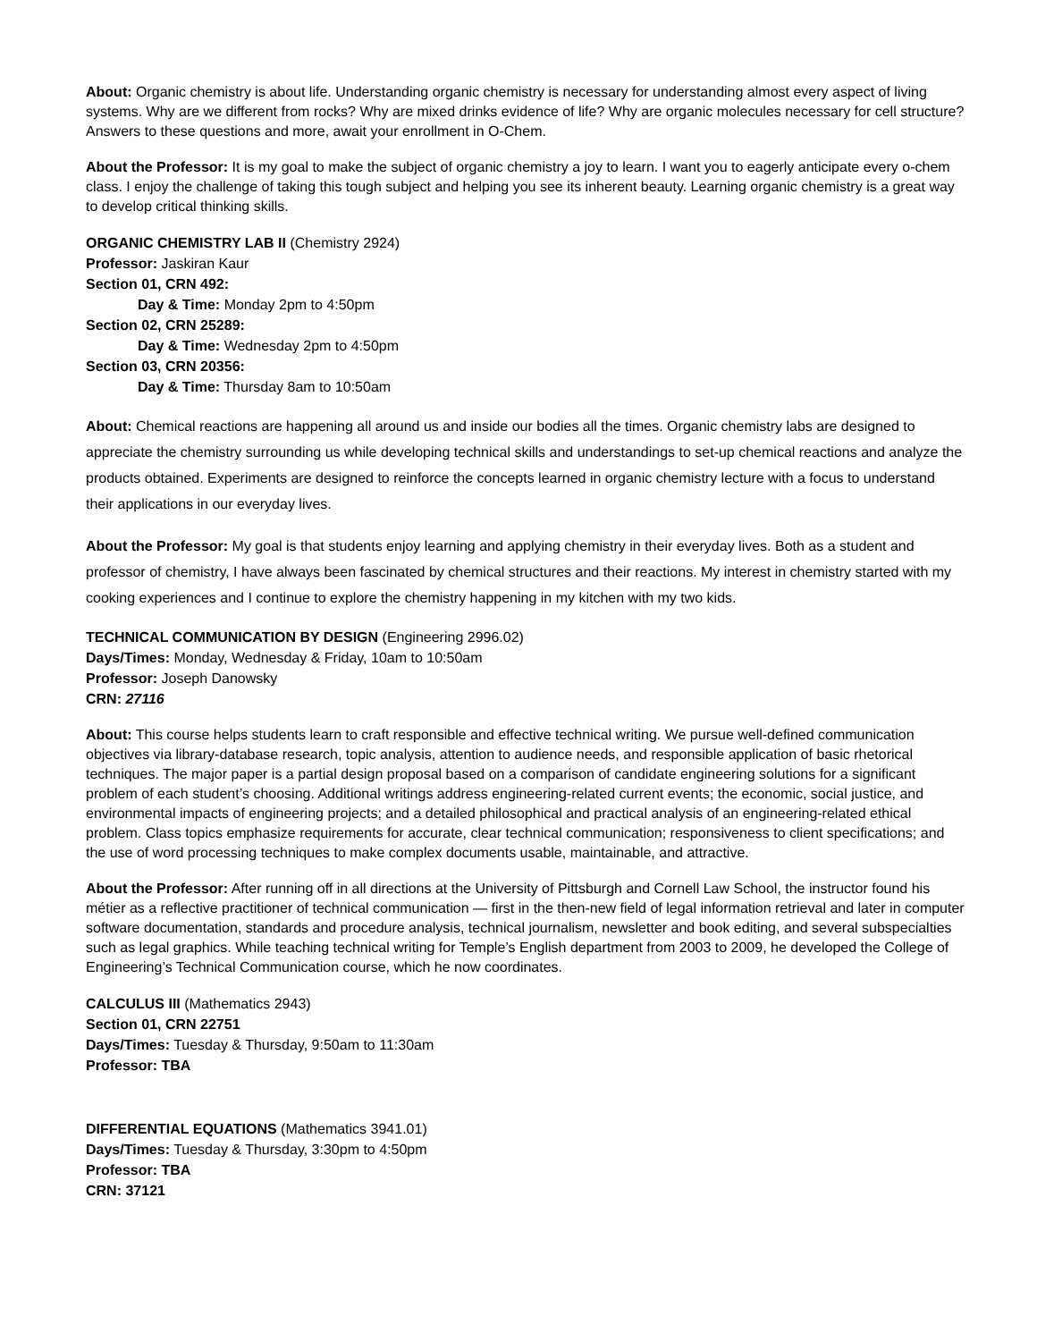About: Organic chemistry is about life. Understanding organic chemistry is necessary for understanding almost every aspect of living systems. Why are we different from rocks? Why are mixed drinks evidence of life? Why are organic molecules necessary for cell structure? Answers to these questions and more, await your enrollment in O-Chem.
About the Professor: It is my goal to make the subject of organic chemistry a joy to learn. I want you to eagerly anticipate every o-chem class. I enjoy the challenge of taking this tough subject and helping you see its inherent beauty. Learning organic chemistry is a great way to develop critical thinking skills.
ORGANIC CHEMISTRY LAB II (Chemistry 2924)
Professor: Jaskiran Kaur
Section 01, CRN 492:
Day & Time: Monday 2pm to 4:50pm
Section 02, CRN 25289:
Day & Time: Wednesday 2pm to 4:50pm
Section 03, CRN 20356:
Day & Time: Thursday 8am to 10:50am
About: Chemical reactions are happening all around us and inside our bodies all the times. Organic chemistry labs are designed to appreciate the chemistry surrounding us while developing technical skills and understandings to set-up chemical reactions and analyze the products obtained. Experiments are designed to reinforce the concepts learned in organic chemistry lecture with a focus to understand their applications in our everyday lives.
About the Professor: My goal is that students enjoy learning and applying chemistry in their everyday lives. Both as a student and professor of chemistry, I have always been fascinated by chemical structures and their reactions. My interest in chemistry started with my cooking experiences and I continue to explore the chemistry happening in my kitchen with my two kids.
TECHNICAL COMMUNICATION BY DESIGN (Engineering 2996.02)
Days/Times: Monday, Wednesday & Friday, 10am to 10:50am
Professor: Joseph Danowsky
CRN: 27116
About: This course helps students learn to craft responsible and effective technical writing. We pursue well-defined communication objectives via library-database research, topic analysis, attention to audience needs, and responsible application of basic rhetorical techniques. The major paper is a partial design proposal based on a comparison of candidate engineering solutions for a significant problem of each student’s choosing. Additional writings address engineering-related current events; the economic, social justice, and environmental impacts of engineering projects; and a detailed philosophical and practical analysis of an engineering-related ethical problem. Class topics emphasize requirements for accurate, clear technical communication; responsiveness to client specifications; and the use of word processing techniques to make complex documents usable, maintainable, and attractive.
About the Professor: After running off in all directions at the University of Pittsburgh and Cornell Law School, the instructor found his métier as a reflective practitioner of technical communication — first in the then-new field of legal information retrieval and later in computer software documentation, standards and procedure analysis, technical journalism, newsletter and book editing, and several subspecialties such as legal graphics. While teaching technical writing for Temple’s English department from 2003 to 2009, he developed the College of Engineering’s Technical Communication course, which he now coordinates.
CALCULUS III (Mathematics 2943)
Section 01, CRN 22751
Days/Times: Tuesday & Thursday, 9:50am to 11:30am
Professor: TBA
DIFFERENTIAL EQUATIONS (Mathematics 3941.01)
Days/Times: Tuesday & Thursday, 3:30pm to 4:50pm
Professor: TBA
CRN: 37121